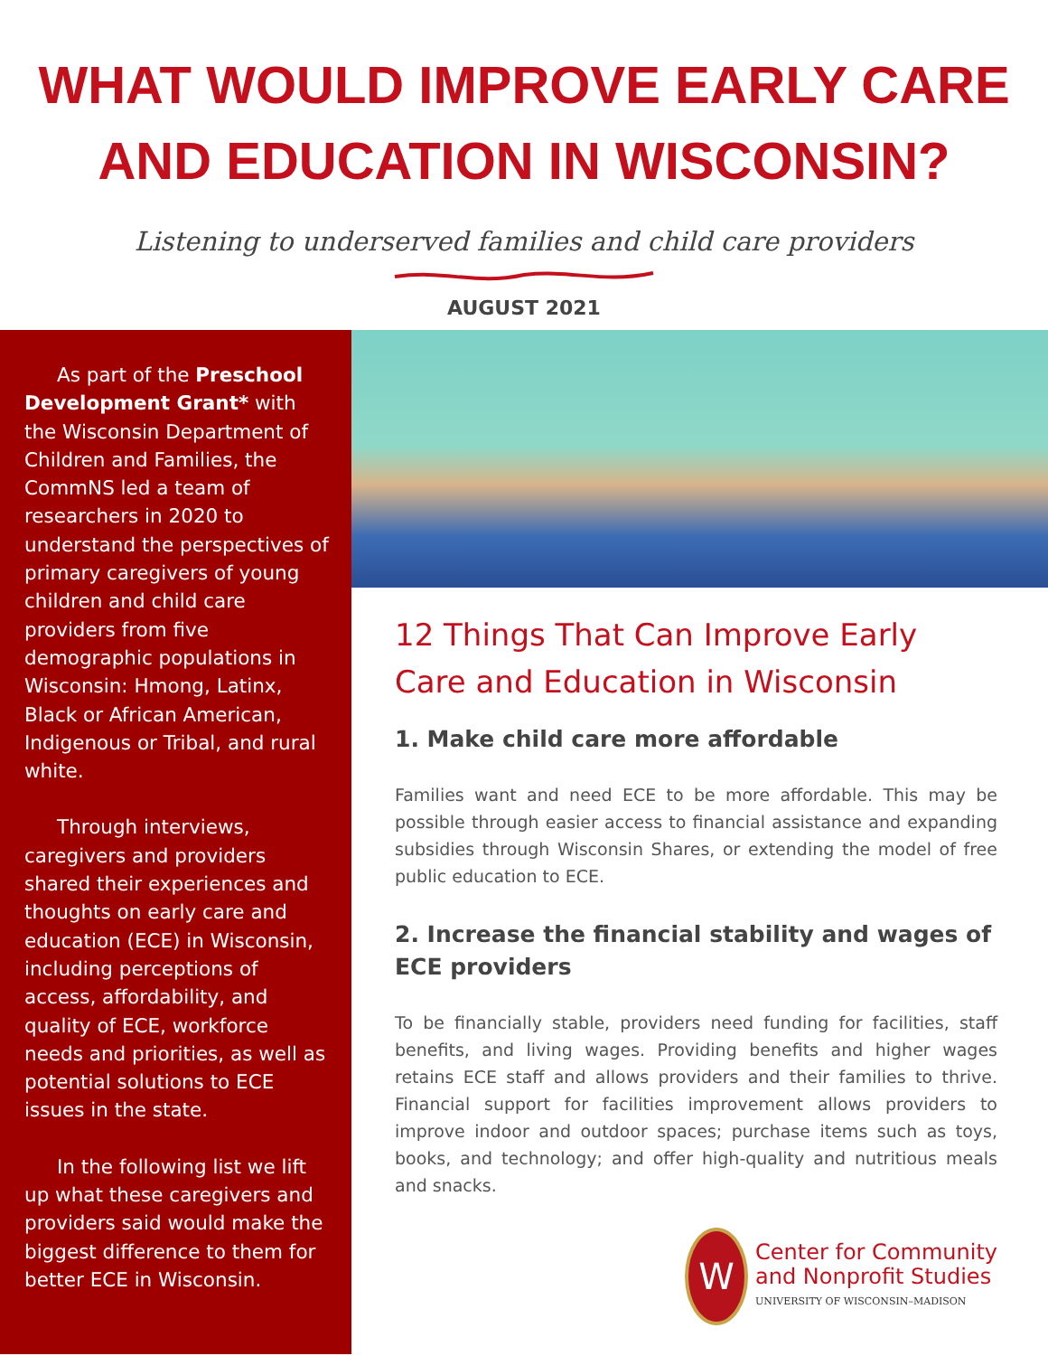WHAT WOULD IMPROVE EARLY CARE
AND EDUCATION IN WISCONSIN?
Listening to underserved families and child care providers
AUGUST 2021
As part of the Preschool Development Grant* with the Wisconsin Department of Children and Families, the CommNS led a team of researchers in 2020 to understand the perspectives of primary caregivers of young children and child care providers from five demographic populations in Wisconsin: Hmong, Latinx, Black or African American, Indigenous or Tribal, and rural white.
Through interviews, caregivers and providers shared their experiences and thoughts on early care and education (ECE) in Wisconsin, including perceptions of access, affordability, and quality of ECE, workforce needs and priorities, as well as potential solutions to ECE issues in the state.
In the following list we lift up what these caregivers and providers said would make the biggest difference to them for better ECE in Wisconsin.
12 Things That Can Improve Early Care and Education in Wisconsin
1. Make child care more affordable
Families want and need ECE to be more affordable. This may be possible through easier access to financial assistance and expanding subsidies through Wisconsin Shares, or extending the model of free public education to ECE.
2. Increase the financial stability and wages of ECE providers
To be financially stable, providers need funding for facilities, staff benefits, and living wages. Providing benefits and higher wages retains ECE staff and allows providers and their families to thrive. Financial support for facilities improvement allows providers to improve indoor and outdoor spaces; purchase items such as toys, books, and technology; and offer high-quality and nutritious meals and snacks.
W
Center for Community
and Nonprofit Studies
UNIVERSITY OF WISCONSIN–MADISON